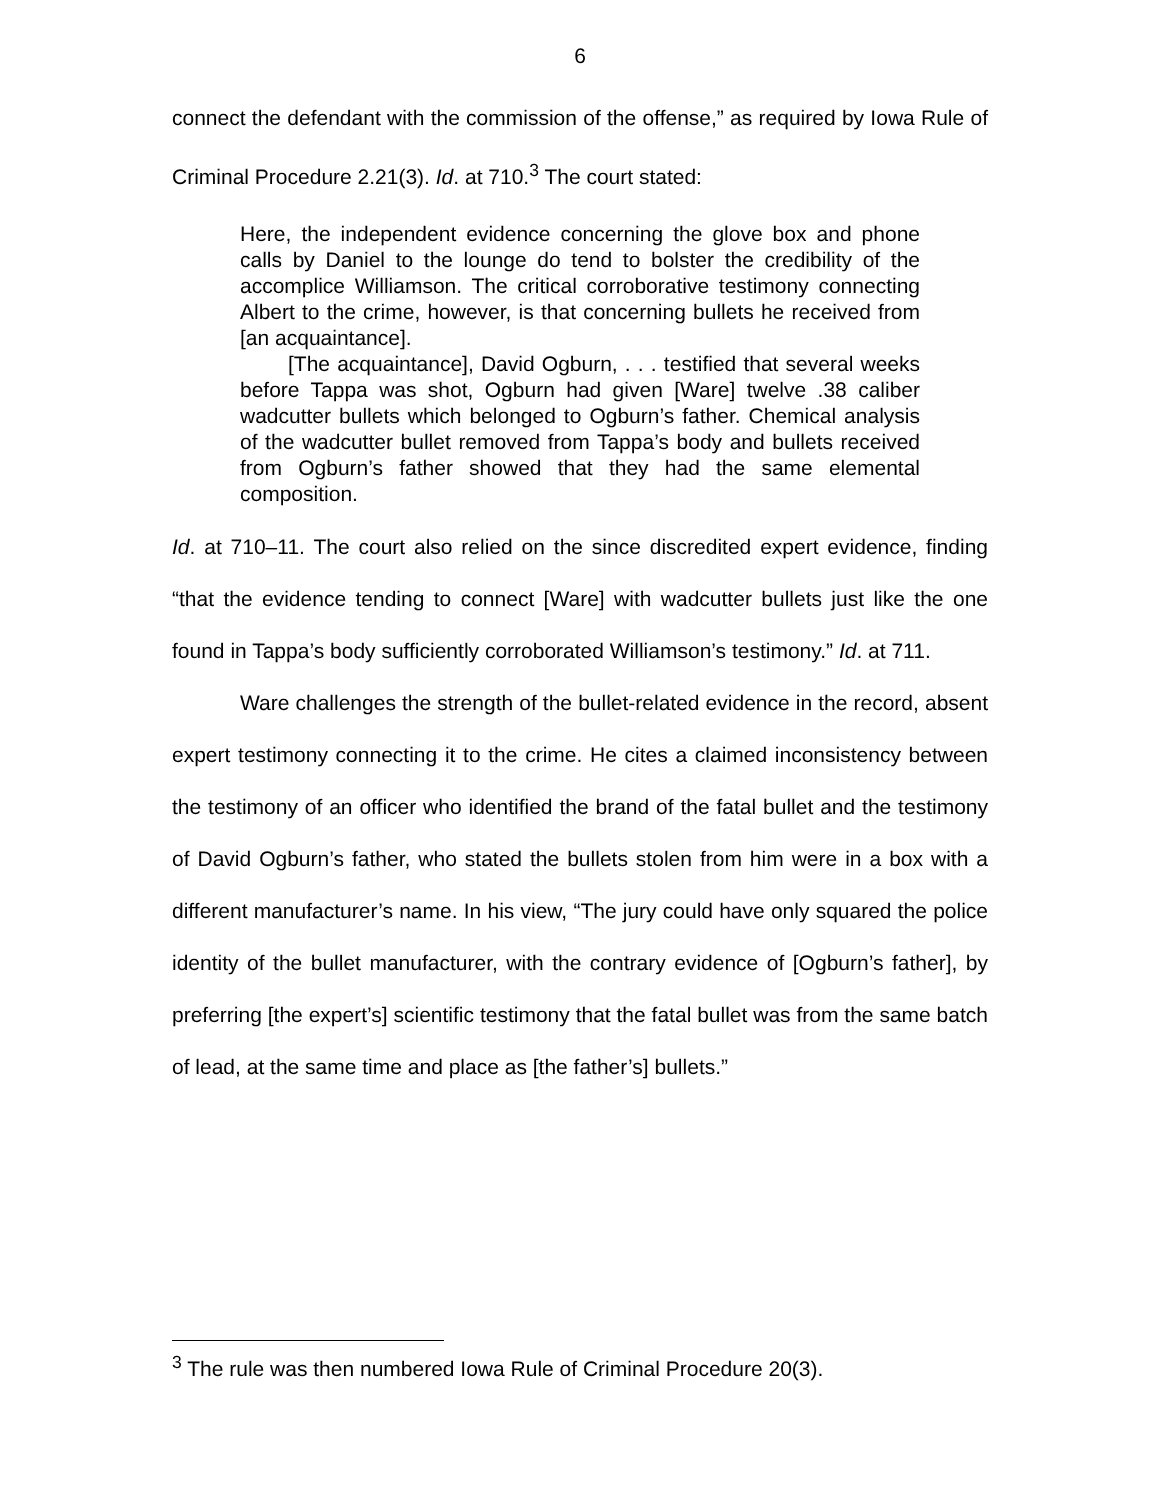6
connect the defendant with the commission of the offense,” as required by Iowa Rule of Criminal Procedure 2.21(3). Id. at 710.<sup>3</sup> The court stated:
Here, the independent evidence concerning the glove box and phone calls by Daniel to the lounge do tend to bolster the credibility of the accomplice Williamson. The critical corroborative testimony connecting Albert to the crime, however, is that concerning bullets he received from [an acquaintance].
[The acquaintance], David Ogburn, . . . testified that several weeks before Tappa was shot, Ogburn had given [Ware] twelve .38 caliber wadcutter bullets which belonged to Ogburn’s father. Chemical analysis of the wadcutter bullet removed from Tappa’s body and bullets received from Ogburn’s father showed that they had the same elemental composition.
Id. at 710–11. The court also relied on the since discredited expert evidence, finding “that the evidence tending to connect [Ware] with wadcutter bullets just like the one found in Tappa’s body sufficiently corroborated Williamson’s testimony.” Id. at 711.
Ware challenges the strength of the bullet-related evidence in the record, absent expert testimony connecting it to the crime. He cites a claimed inconsistency between the testimony of an officer who identified the brand of the fatal bullet and the testimony of David Ogburn’s father, who stated the bullets stolen from him were in a box with a different manufacturer’s name. In his view, “The jury could have only squared the police identity of the bullet manufacturer, with the contrary evidence of [Ogburn’s father], by preferring [the expert’s] scientific testimony that the fatal bullet was from the same batch of lead, at the same time and place as [the father’s] bullets.”
<sup>3</sup> The rule was then numbered Iowa Rule of Criminal Procedure 20(3).